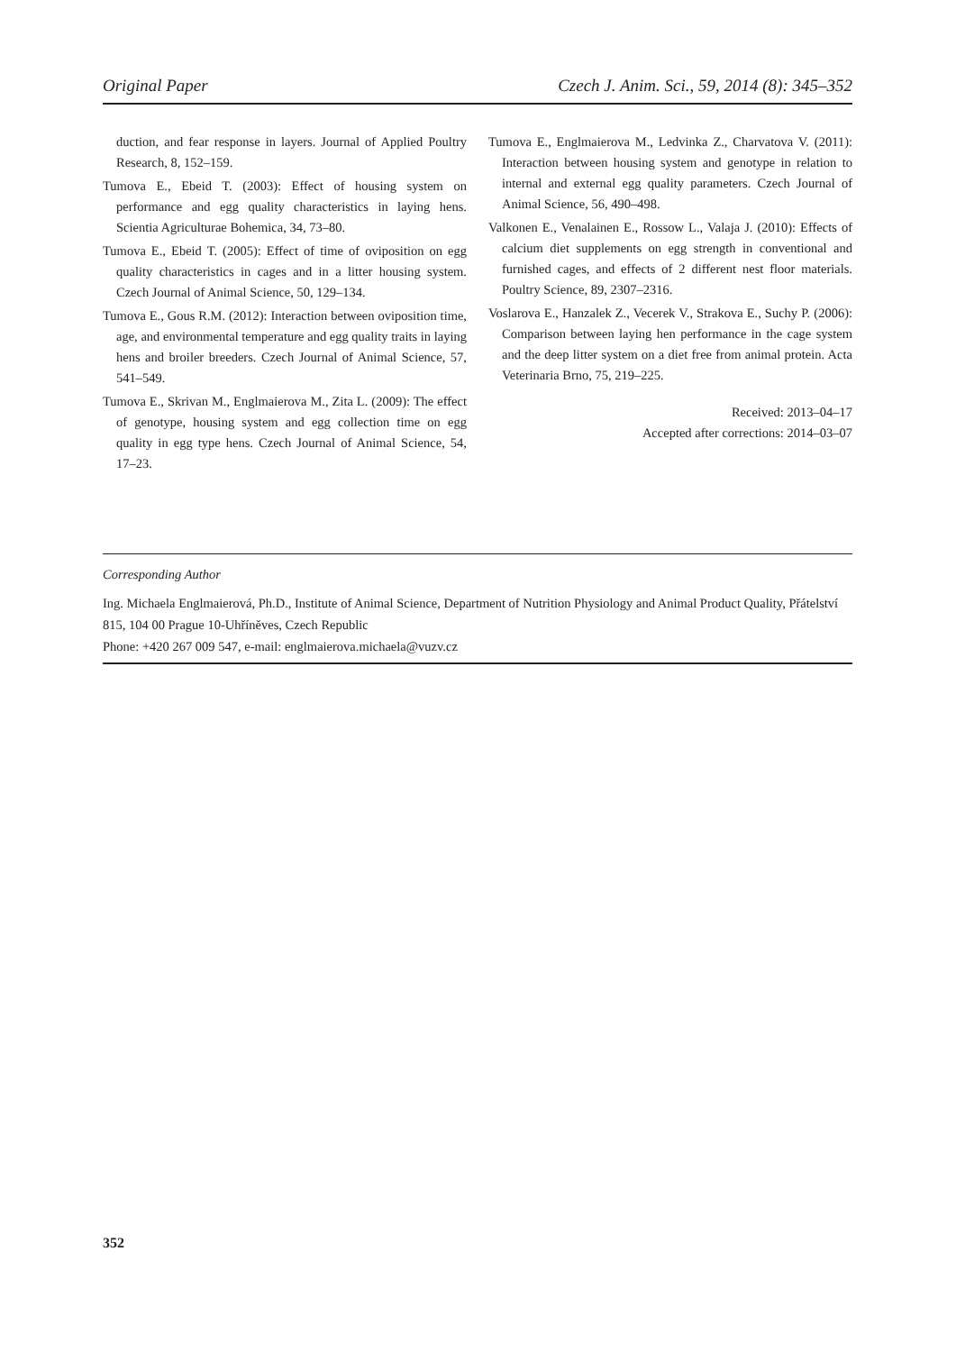Original Paper Czech J. Anim. Sci., 59, 2014 (8): 345–352
duction, and fear response in layers. Journal of Applied Poultry Research, 8, 152–159.
Tumova E., Ebeid T. (2003): Effect of housing system on performance and egg quality characteristics in laying hens. Scientia Agriculturae Bohemica, 34, 73–80.
Tumova E., Ebeid T. (2005): Effect of time of oviposition on egg quality characteristics in cages and in a litter housing system. Czech Journal of Animal Science, 50, 129–134.
Tumova E., Gous R.M. (2012): Interaction between oviposition time, age, and environmental temperature and egg quality traits in laying hens and broiler breeders. Czech Journal of Animal Science, 57, 541–549.
Tumova E., Skrivan M., Englmaierova M., Zita L. (2009): The effect of genotype, housing system and egg collection time on egg quality in egg type hens. Czech Journal of Animal Science, 54, 17–23.
Tumova E., Englmaierova M., Ledvinka Z., Charvatova V. (2011): Interaction between housing system and genotype in relation to internal and external egg quality parameters. Czech Journal of Animal Science, 56, 490–498.
Valkonen E., Venalainen E., Rossow L., Valaja J. (2010): Effects of calcium diet supplements on egg strength in conventional and furnished cages, and effects of 2 different nest floor materials. Poultry Science, 89, 2307–2316.
Voslarova E., Hanzalek Z., Vecerek V., Strakova E., Suchy P. (2006): Comparison between laying hen performance in the cage system and the deep litter system on a diet free from animal protein. Acta Veterinaria Brno, 75, 219–225.
Received: 2013–04–17
Accepted after corrections: 2014–03–07
Corresponding Author
Ing. Michaela Englmaierová, Ph.D., Institute of Animal Science, Department of Nutrition Physiology and Animal Product Quality, Přátelství 815, 104 00 Prague 10-Uhříněves, Czech Republic
Phone: +420 267 009 547, e-mail: englmaierova.michaela@vuzv.cz
352